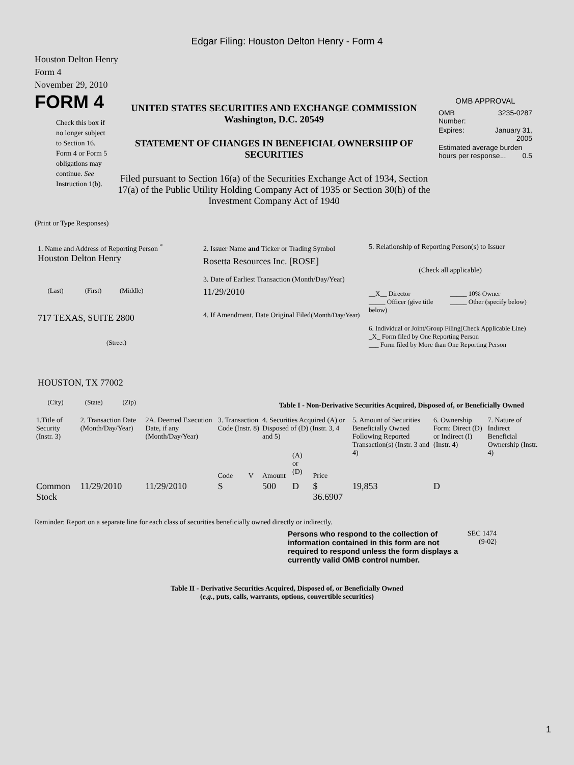Edgar Filing: Houston Delton Henry - Form 4
Houston Delton Henry
Form 4
November 29, 2010
FORM 4
Check this box if no longer subject to Section 16. Form 4 or Form 5 obligations may continue. See Instruction 1(b).
UNITED STATES SECURITIES AND EXCHANGE COMMISSION
Washington, D.C. 20549
STATEMENT OF CHANGES IN BENEFICIAL OWNERSHIP OF SECURITIES
Filed pursuant to Section 16(a) of the Securities Exchange Act of 1934, Section 17(a) of the Public Utility Holding Company Act of 1935 or Section 30(h) of the Investment Company Act of 1940
OMB APPROVAL
| OMB Number: | 3235-0287 |
| Expires: | January 31, 2005 |
| Estimated average burden hours per response... 0.5 | |
(Print or Type Responses)
1. Name and Address of Reporting Person <sup>*</sup>
Houston Delton Henry
(Last) (First) (Middle)
717 TEXAS, SUITE 2800
(Street)
HOUSTON, TX 77002
(City) (State) (Zip)
2. Issuer Name and Ticker or Trading Symbol
Rosetta Resources Inc. [ROSE]
3. Date of Earliest Transaction (Month/Day/Year)
11/29/2010
4. If Amendment, Date Original Filed(Month/Day/Year)
5. Relationship of Reporting Person(s) to Issuer
(Check all applicable)
__X__ Director
_____ Officer (give title below)
_____ 10% Owner
_____ Other (specify below)
6. Individual or Joint/Group Filing(Check Applicable Line)
_X_ Form filed by One Reporting Person
___ Form filed by More than One Reporting Person
Table I - Non-Derivative Securities Acquired, Disposed of, or Beneficially Owned
| 1.Title of Security (Instr. 3) | 2. Transaction Date (Month/Day/Year) | 2A. Deemed Execution Date, if any (Month/Day/Year) | 3. Transaction Code (Instr. 8) | | 4. Securities Acquired (A) or Disposed of (D) (Instr. 3, 4 and 5) | | | 5. Amount of Securities Beneficially Owned Following Reported Transaction(s) (Instr. 3 and 4) | 6. Ownership Form: Direct (D) or Indirect (I) (Instr. 4) | 7. Nature of Indirect Beneficial Ownership (Instr. 4) |
| --- | --- | --- | --- | --- | --- | --- | --- | --- | --- | --- |
| | | | Code | V | Amount | (A) or (D) | Price | | | |
| Common Stock | 11/29/2010 | 11/29/2010 | S | | 500 | D | $ 36.6907 | 19,853 | D | |
Reminder: Report on a separate line for each class of securities beneficially owned directly or indirectly.
Persons who respond to the collection of information contained in this form are not required to respond unless the form displays a currently valid OMB control number.
SEC 1474 (9-02)
Table II - Derivative Securities Acquired, Disposed of, or Beneficially Owned
(e.g., puts, calls, warrants, options, convertible securities)
1